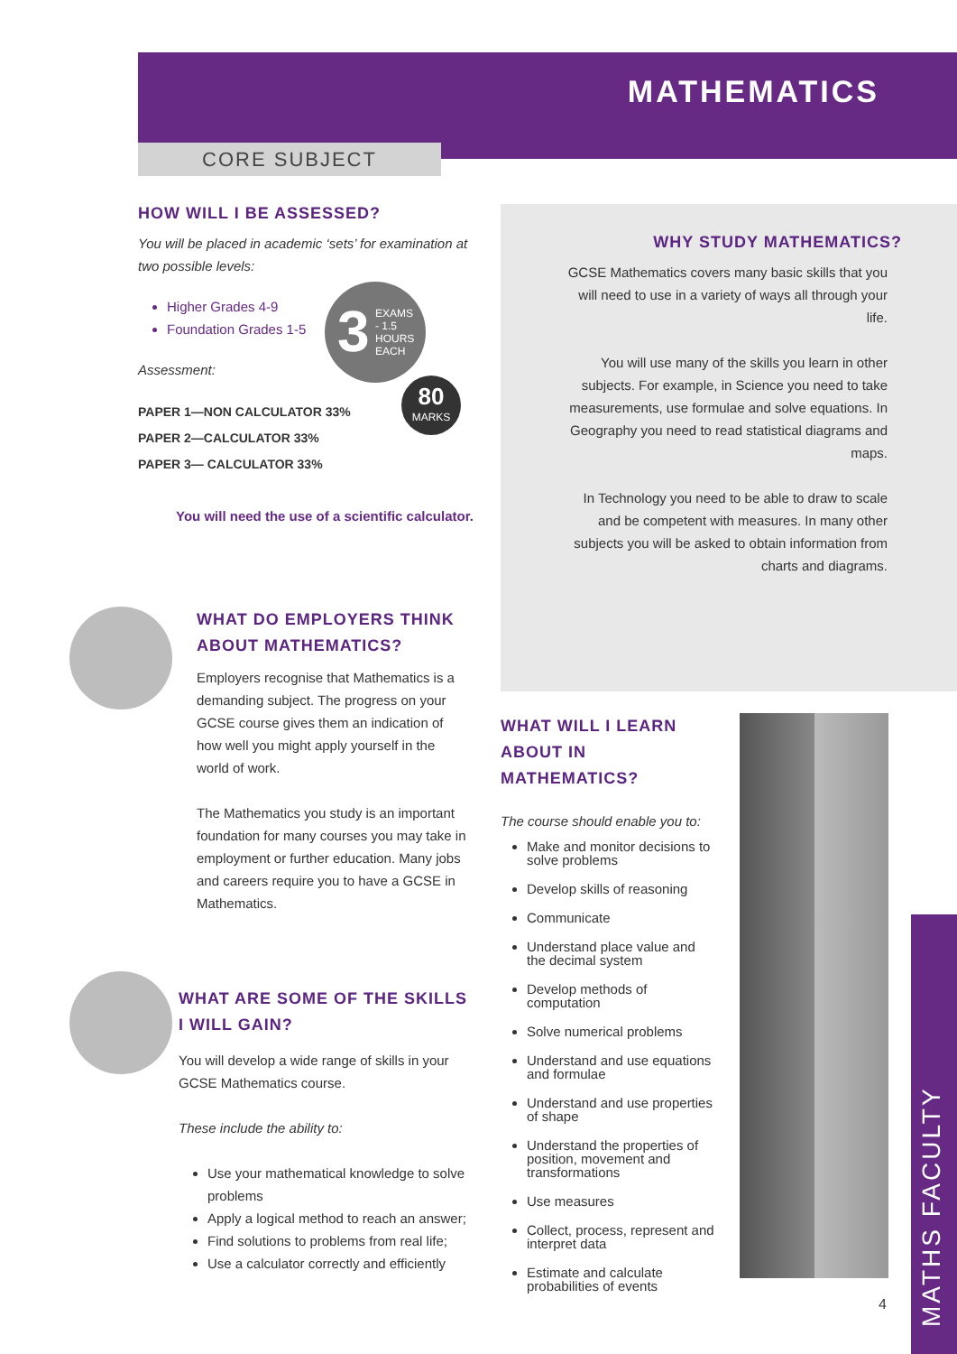MATHEMATICS
CORE SUBJECT
HOW WILL I BE ASSESSED?
You will be placed in academic ‘sets’ for examination at two possible levels:
Higher Grades 4-9
Foundation Grades 1-5
Assessment:
PAPER 1—NON CALCULATOR 33%
PAPER 2—CALCULATOR 33%
PAPER 3— CALCULATOR 33%
You will need the use of a scientific calculator.
3 EXAMS
- 1.5
HOURS
EACH
80
MARKS
WHY STUDY MATHEMATICS?
GCSE Mathematics covers many basic skills that you will need to use in a variety of ways all through your life.
You will use many of the skills you learn in other subjects. For example, in Science you need to take measurements, use formulae and solve equations. In Geography you need to read statistical diagrams and maps.
In Technology you need to be able to draw to scale and be competent with measures. In many other subjects you will be asked to obtain information from charts and diagrams.
WHAT DO EMPLOYERS THINK ABOUT MATHEMATICS?
Employers recognise that Mathematics is a demanding subject. The progress on your GCSE course gives them an indication of how well you might apply yourself in the world of work.
The Mathematics you study is an important foundation for many courses you may take in employment or further education. Many jobs and careers require you to have a GCSE in Mathematics.
WHAT ARE SOME OF THE SKILLS I WILL GAIN?
You will develop a wide range of skills in your GCSE Mathematics course.
These include the ability to:
Use your mathematical knowledge to solve problems
Apply a logical method to reach an answer;
Find solutions to problems from real life;
Use a calculator correctly and efficiently
WHAT WILL I LEARN ABOUT IN MATHEMATICS?
The course should enable you to:
Make and monitor decisions to solve problems
Develop skills of reasoning
Communicate
Understand place value and the decimal system
Develop methods of computation
Solve numerical problems
Understand and use equations and formulae
Understand and use properties of shape
Understand the properties of position, movement and transformations
Use measures
Collect, process, represent and interpret data
Estimate and calculate probabilities of events
4
MATHS FACULTY